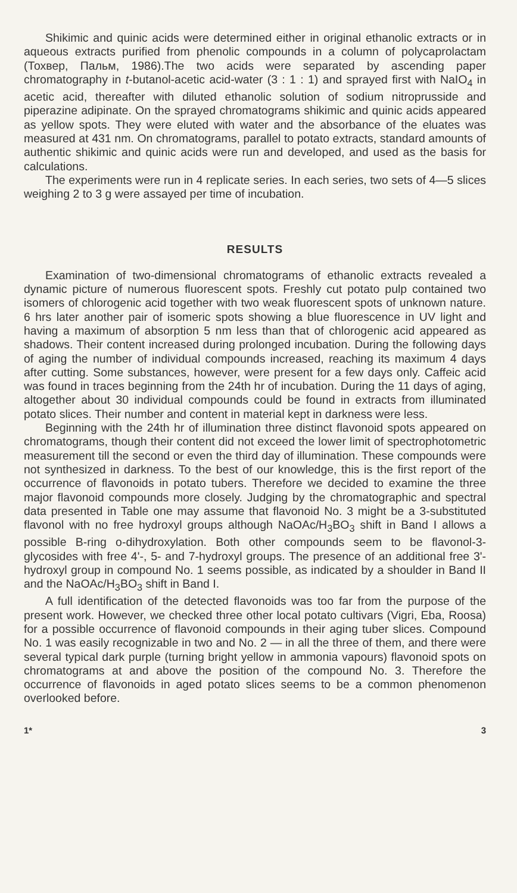Shikimic and quinic acids were determined either in original ethanolic extracts or in aqueous extracts purified from phenolic compounds in a column of polycaprolactam (Тохвер, Пальм, 1986).The two acids were separated by ascending paper chromatography in t-butanol-acetic acid-water (3 : 1 : 1) and sprayed first with NaIO<sub>4</sub> in acetic acid, thereafter with diluted ethanolic solution of sodium nitroprusside and piperazine adipinate. On the sprayed chromatograms shikimic and quinic acids appeared as yellow spots. They were eluted with water and the absorbance of the eluates was measured at 431 nm. On chromatograms, parallel to potato extracts, standard amounts of authentic shikimic and quinic acids were run and developed, and used as the basis for calculations.
The experiments were run in 4 replicate series. In each series, two sets of 4—5 slices weighing 2 to 3 g were assayed per time of incubation.
RESULTS
Examination of two-dimensional chromatograms of ethanolic extracts revealed a dynamic picture of numerous fluorescent spots. Freshly cut potato pulp contained two isomers of chlorogenic acid together with two weak fluorescent spots of unknown nature. 6 hrs later another pair of isomeric spots showing a blue fluorescence in UV light and having a maximum of absorption 5 nm less than that of chlorogenic acid appeared as shadows. Their content increased during prolonged incubation. During the following days of aging the number of individual compounds increased, reaching its maximum 4 days after cutting. Some substances, however, were present for a few days only. Caffeic acid was found in traces beginning from the 24th hr of incubation. During the 11 days of aging, altogether about 30 individual compounds could be found in extracts from illuminated potato slices. Their number and content in material kept in darkness were less.
Beginning with the 24th hr of illumination three distinct flavonoid spots appeared on chromatograms, though their content did not exceed the lower limit of spectrophotometric measurement till the second or even the third day of illumination. These compounds were not synthesized in darkness. To the best of our knowledge, this is the first report of the occurrence of flavonoids in potato tubers. Therefore we decided to examine the three major flavonoid compounds more closely. Judging by the chromatographic and spectral data presented in Table one may assume that flavonoid No. 3 might be a 3-substituted flavonol with no free hydroxyl groups although NaOAc/H<sub>3</sub>BO<sub>3</sub> shift in Band I allows a possible B-ring o-dihydroxylation. Both other compounds seem to be flavonol-3-glycosides with free 4'-, 5- and 7-hydroxyl groups. The presence of an additional free 3'-hydroxyl group in compound No. 1 seems possible, as indicated by a shoulder in Band II and the NaOAc/H<sub>3</sub>BO<sub>3</sub> shift in Band I.
A full identification of the detected flavonoids was too far from the purpose of the present work. However, we checked three other local potato cultivars (Vigri, Eba, Roosa) for a possible occurrence of flavonoid compounds in their aging tuber slices. Compound No. 1 was easily recognizable in two and No. 2 — in all the three of them, and there were several typical dark purple (turning bright yellow in ammonia vapours) flavonoid spots on chromatograms at and above the position of the compound No. 3. Therefore the occurrence of flavonoids in aged potato slices seems to be a common phenomenon overlooked before.
1* 3